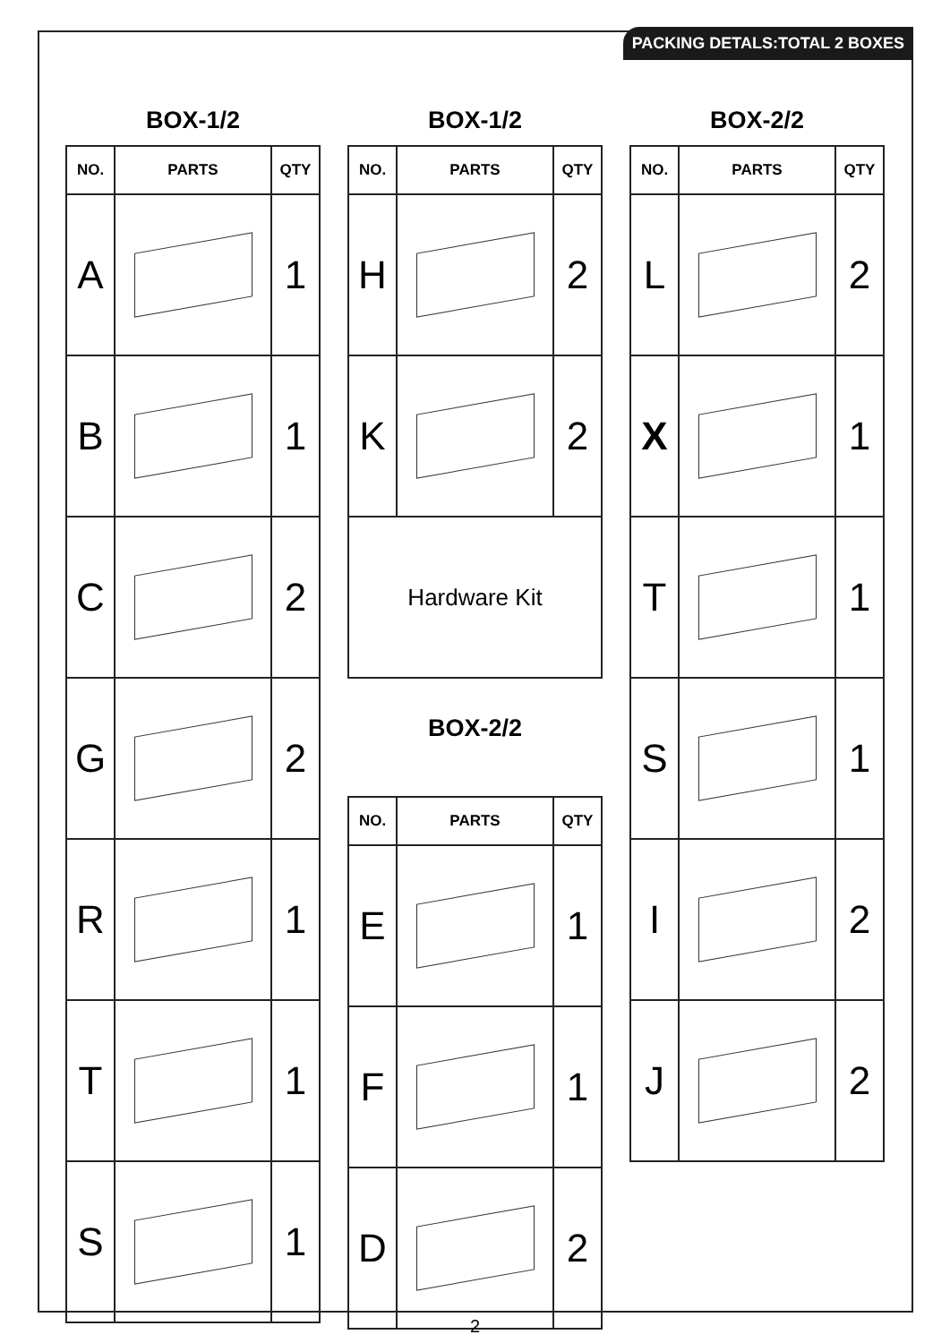PACKING DETALS:TOTAL 2 BOXES
BOX-1/2
| NO. | PARTS | QTY |
| --- | --- | --- |
| A | | 1 |
| B | | 1 |
| C | | 2 |
| G | | 2 |
| R | | 1 |
| T | | 1 |
| S | | 1 |
BOX-1/2
| NO. | PARTS | QTY |
| --- | --- | --- |
| H | | 2 |
| K | | 2 |
| Hardware Kit | | |
BOX-2/2
| NO. | PARTS | QTY |
| --- | --- | --- |
| E | | 1 |
| F | | 1 |
| D | | 2 |
BOX-2/2
| NO. | PARTS | QTY |
| --- | --- | --- |
| L | | 2 |
| X | | 1 |
| T | | 1 |
| S | | 1 |
| I | | 2 |
| J | | 2 |
2